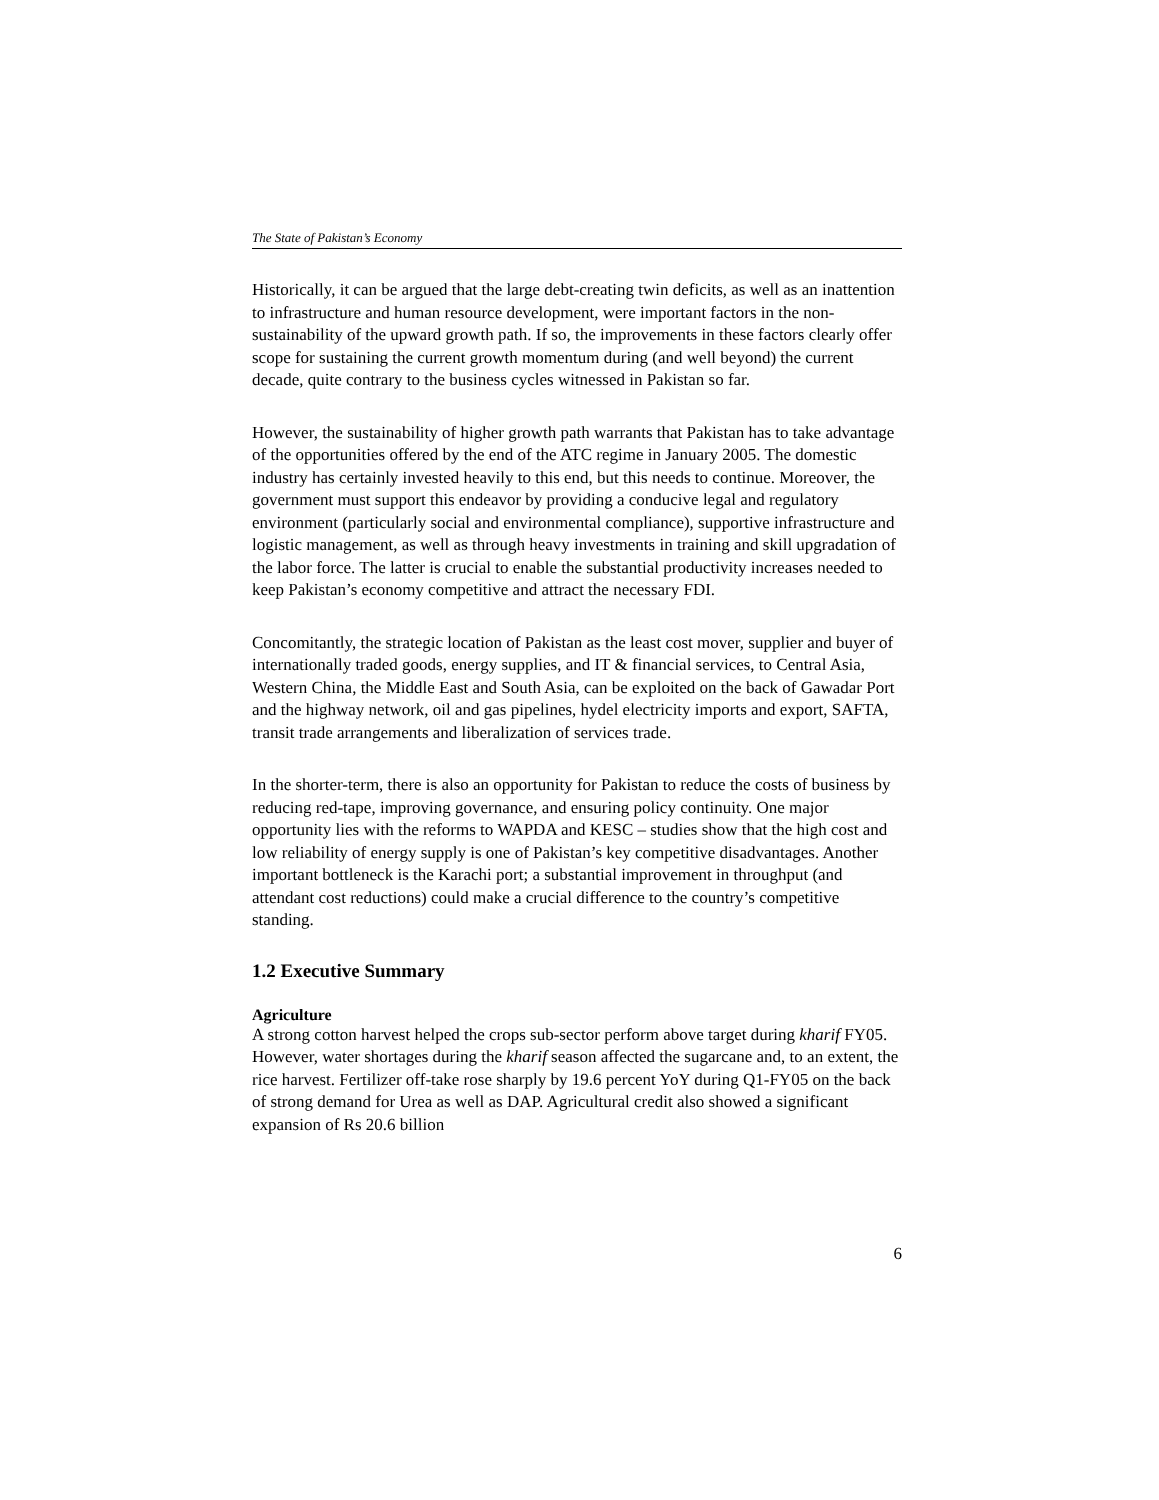The State of Pakistan’s Economy
Historically, it can be argued that the large debt-creating twin deficits, as well as an inattention to infrastructure and human resource development, were important factors in the non-sustainability of the upward growth path. If so, the improvements in these factors clearly offer scope for sustaining the current growth momentum during (and well beyond) the current decade, quite contrary to the business cycles witnessed in Pakistan so far.
However, the sustainability of higher growth path warrants that Pakistan has to take advantage of the opportunities offered by the end of the ATC regime in January 2005. The domestic industry has certainly invested heavily to this end, but this needs to continue. Moreover, the government must support this endeavor by providing a conducive legal and regulatory environment (particularly social and environmental compliance), supportive infrastructure and logistic management, as well as through heavy investments in training and skill upgradation of the labor force. The latter is crucial to enable the substantial productivity increases needed to keep Pakistan’s economy competitive and attract the necessary FDI.
Concomitantly, the strategic location of Pakistan as the least cost mover, supplier and buyer of internationally traded goods, energy supplies, and IT & financial services, to Central Asia, Western China, the Middle East and South Asia, can be exploited on the back of Gawadar Port and the highway network, oil and gas pipelines, hydel electricity imports and export, SAFTA, transit trade arrangements and liberalization of services trade.
In the shorter-term, there is also an opportunity for Pakistan to reduce the costs of business by reducing red-tape, improving governance, and ensuring policy continuity. One major opportunity lies with the reforms to WAPDA and KESC – studies show that the high cost and low reliability of energy supply is one of Pakistan’s key competitive disadvantages. Another important bottleneck is the Karachi port; a substantial improvement in throughput (and attendant cost reductions) could make a crucial difference to the country’s competitive standing.
1.2 Executive Summary
Agriculture
A strong cotton harvest helped the crops sub-sector perform above target during kharif FY05. However, water shortages during the kharif season affected the sugarcane and, to an extent, the rice harvest. Fertilizer off-take rose sharply by 19.6 percent YoY during Q1-FY05 on the back of strong demand for Urea as well as DAP. Agricultural credit also showed a significant expansion of Rs 20.6 billion
6